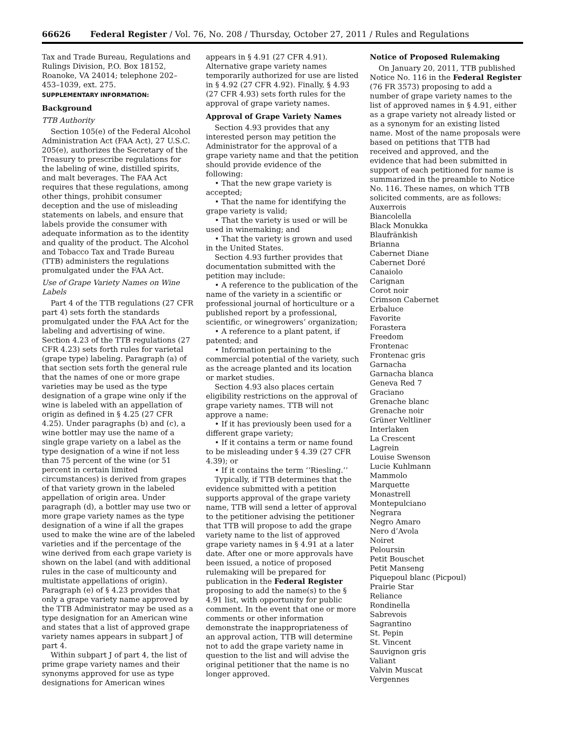66626 Federal Register / Vol. 76, No. 208 / Thursday, October 27, 2011 / Rules and Regulations
Tax and Trade Bureau, Regulations and Rulings Division, P.O. Box 18152, Roanoke, VA 24014; telephone 202–453–1039, ext. 275.
SUPPLEMENTARY INFORMATION:
Background
TTB Authority
Section 105(e) of the Federal Alcohol Administration Act (FAA Act), 27 U.S.C. 205(e), authorizes the Secretary of the Treasury to prescribe regulations for the labeling of wine, distilled spirits, and malt beverages. The FAA Act requires that these regulations, among other things, prohibit consumer deception and the use of misleading statements on labels, and ensure that labels provide the consumer with adequate information as to the identity and quality of the product. The Alcohol and Tobacco Tax and Trade Bureau (TTB) administers the regulations promulgated under the FAA Act.
Use of Grape Variety Names on Wine Labels
Part 4 of the TTB regulations (27 CFR part 4) sets forth the standards promulgated under the FAA Act for the labeling and advertising of wine. Section 4.23 of the TTB regulations (27 CFR 4.23) sets forth rules for varietal (grape type) labeling. Paragraph (a) of that section sets forth the general rule that the names of one or more grape varieties may be used as the type designation of a grape wine only if the wine is labeled with an appellation of origin as defined in § 4.25 (27 CFR 4.25). Under paragraphs (b) and (c), a wine bottler may use the name of a single grape variety on a label as the type designation of a wine if not less than 75 percent of the wine (or 51 percent in certain limited circumstances) is derived from grapes of that variety grown in the labeled appellation of origin area. Under paragraph (d), a bottler may use two or more grape variety names as the type designation of a wine if all the grapes used to make the wine are of the labeled varieties and if the percentage of the wine derived from each grape variety is shown on the label (and with additional rules in the case of multicounty and multistate appellations of origin). Paragraph (e) of § 4.23 provides that only a grape variety name approved by the TTB Administrator may be used as a type designation for an American wine and states that a list of approved grape variety names appears in subpart J of part 4.
Within subpart J of part 4, the list of prime grape variety names and their synonyms approved for use as type designations for American wines
appears in § 4.91 (27 CFR 4.91). Alternative grape variety names temporarily authorized for use are listed in § 4.92 (27 CFR 4.92). Finally, § 4.93 (27 CFR 4.93) sets forth rules for the approval of grape variety names.
Approval of Grape Variety Names
Section 4.93 provides that any interested person may petition the Administrator for the approval of a grape variety name and that the petition should provide evidence of the following:
• That the new grape variety is accepted;
• That the name for identifying the grape variety is valid;
• That the variety is used or will be used in winemaking; and
• That the variety is grown and used in the United States.
Section 4.93 further provides that documentation submitted with the petition may include:
• A reference to the publication of the name of the variety in a scientific or professional journal of horticulture or a published report by a professional, scientific, or winegrowers’ organization;
• A reference to a plant patent, if patented; and
• Information pertaining to the commercial potential of the variety, such as the acreage planted and its location or market studies.
Section 4.93 also places certain eligibility restrictions on the approval of grape variety names. TTB will not approve a name:
• If it has previously been used for a different grape variety;
• If it contains a term or name found to be misleading under § 4.39 (27 CFR 4.39); or
• If it contains the term ‘‘Riesling.’’
Typically, if TTB determines that the evidence submitted with a petition supports approval of the grape variety name, TTB will send a letter of approval to the petitioner advising the petitioner that TTB will propose to add the grape variety name to the list of approved grape variety names in § 4.91 at a later date. After one or more approvals have been issued, a notice of proposed rulemaking will be prepared for publication in the Federal Register proposing to add the name(s) to the § 4.91 list, with opportunity for public comment. In the event that one or more comments or other information demonstrate the inappropriateness of an approval action, TTB will determine not to add the grape variety name in question to the list and will advise the original petitioner that the name is no longer approved.
Notice of Proposed Rulemaking
On January 20, 2011, TTB published Notice No. 116 in the Federal Register (76 FR 3573) proposing to add a number of grape variety names to the list of approved names in § 4.91, either as a grape variety not already listed or as a synonym for an existing listed name. Most of the name proposals were based on petitions that TTB had received and approved, and the evidence that had been submitted in support of each petitioned for name is summarized in the preamble to Notice No. 116. These names, on which TTB solicited comments, are as follows:
Auxerrois
Biancolella
Black Monukka
Blaufränkish
Brianna
Cabernet Diane
Cabernet Doré
Canaiolo
Carignan
Corot noir
Crimson Cabernet
Erbaluce
Favorite
Forastera
Freedom
Frontenac
Frontenac gris
Garnacha
Garnacha blanca
Geneva Red 7
Graciano
Grenache blanc
Grenache noir
Grüner Veltliner
Interlaken
La Crescent
Lagrein
Louise Swenson
Lucie Kuhlmann
Mammolo
Marquette
Monastrell
Montepulciano
Negrara
Negro Amaro
Nero d’Avola
Noiret
Peloursin
Petit Bouschet
Petit Manseng
Piquepoul blanc (Picpoul)
Prairie Star
Reliance
Rondinella
Sabrevois
Sagrantino
St. Pepin
St. Vincent
Sauvignon gris
Valiant
Valvin Muscat
Vergennes